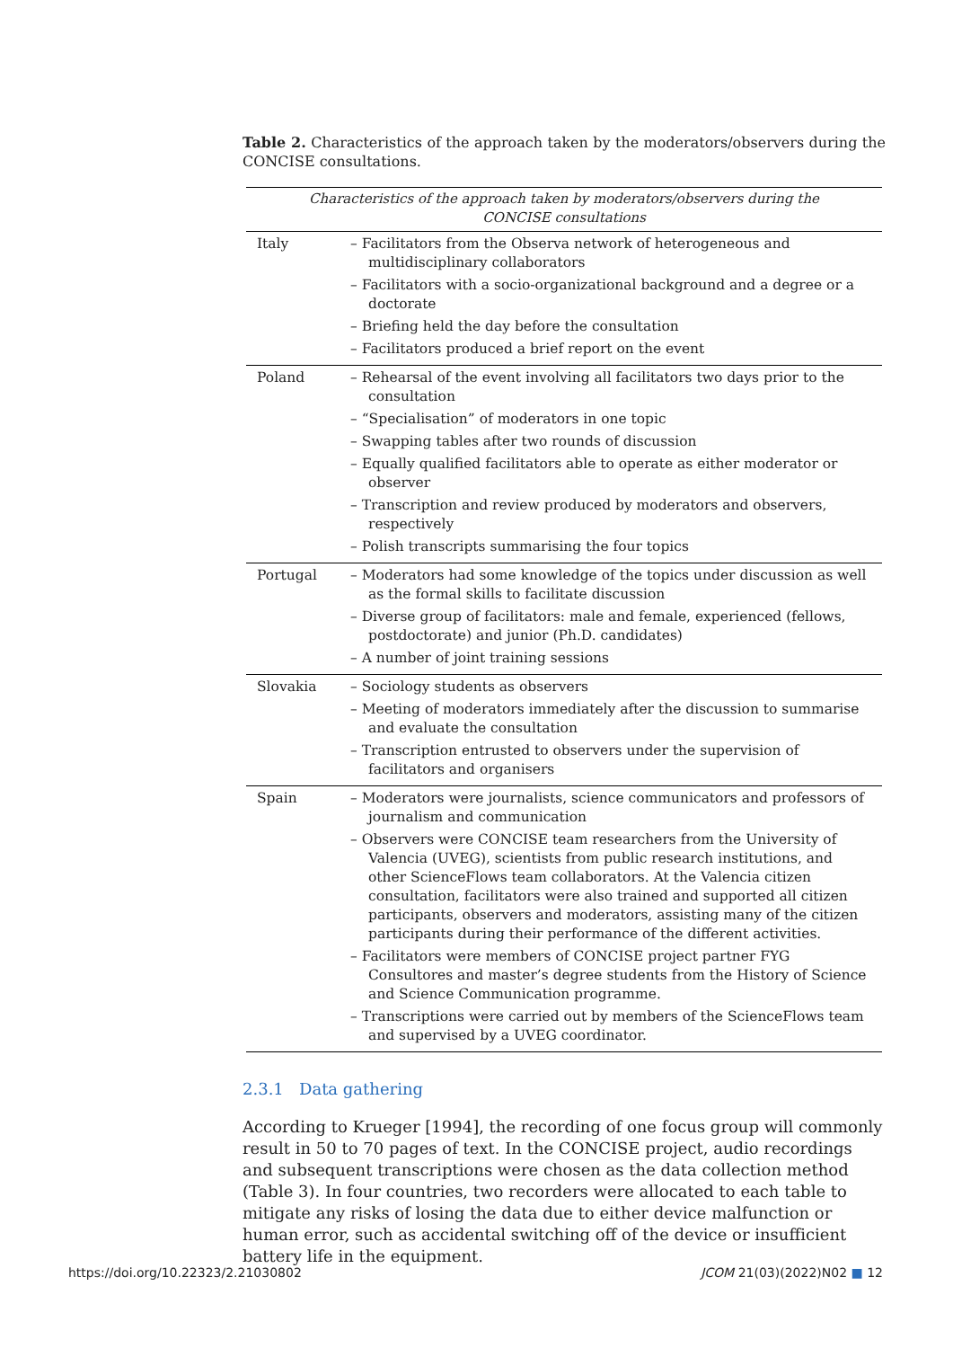Table 2. Characteristics of the approach taken by the moderators/observers during the CONCISE consultations.
| Characteristics of the approach taken by moderators/observers during the CONCISE consultations | |
| --- | --- |
| Italy | – Facilitators from the Observa network of heterogeneous and multidisciplinary collaborators – Facilitators with a socio-organizational background and a degree or a doctorate – Briefing held the day before the consultation – Facilitators produced a brief report on the event |
| Poland | – Rehearsal of the event involving all facilitators two days prior to the consultation – “Specialisation” of moderators in one topic – Swapping tables after two rounds of discussion – Equally qualified facilitators able to operate as either moderator or observer – Transcription and review produced by moderators and observers, respectively – Polish transcripts summarising the four topics |
| Portugal | – Moderators had some knowledge of the topics under discussion as well as the formal skills to facilitate discussion – Diverse group of facilitators: male and female, experienced (fellows, postdoctorate) and junior (Ph.D. candidates) – A number of joint training sessions |
| Slovakia | – Sociology students as observers – Meeting of moderators immediately after the discussion to summarise and evaluate the consultation – Transcription entrusted to observers under the supervision of facilitators and organisers |
| Spain | – Moderators were journalists, science communicators and professors of journalism and communication – Observers were CONCISE team researchers from the University of Valencia (UVEG), scientists from public research institutions, and other ScienceFlows team collaborators. At the Valencia citizen consultation, facilitators were also trained and supported all citizen participants, observers and moderators, assisting many of the citizen participants during their performance of the different activities. – Facilitators were members of CONCISE project partner FYG Consultores and master’s degree students from the History of Science and Science Communication programme. – Transcriptions were carried out by members of the ScienceFlows team and supervised by a UVEG coordinator. |
2.3.1 Data gathering
According to Krueger [1994], the recording of one focus group will commonly result in 50 to 70 pages of text. In the CONCISE project, audio recordings and subsequent transcriptions were chosen as the data collection method (Table 3). In four countries, two recorders were allocated to each table to mitigate any risks of losing the data due to either device malfunction or human error, such as accidental switching off of the device or insufficient battery life in the equipment.
https://doi.org/10.22323/2.21030802 JCOM 21(03)(2022)N02 ■ 12